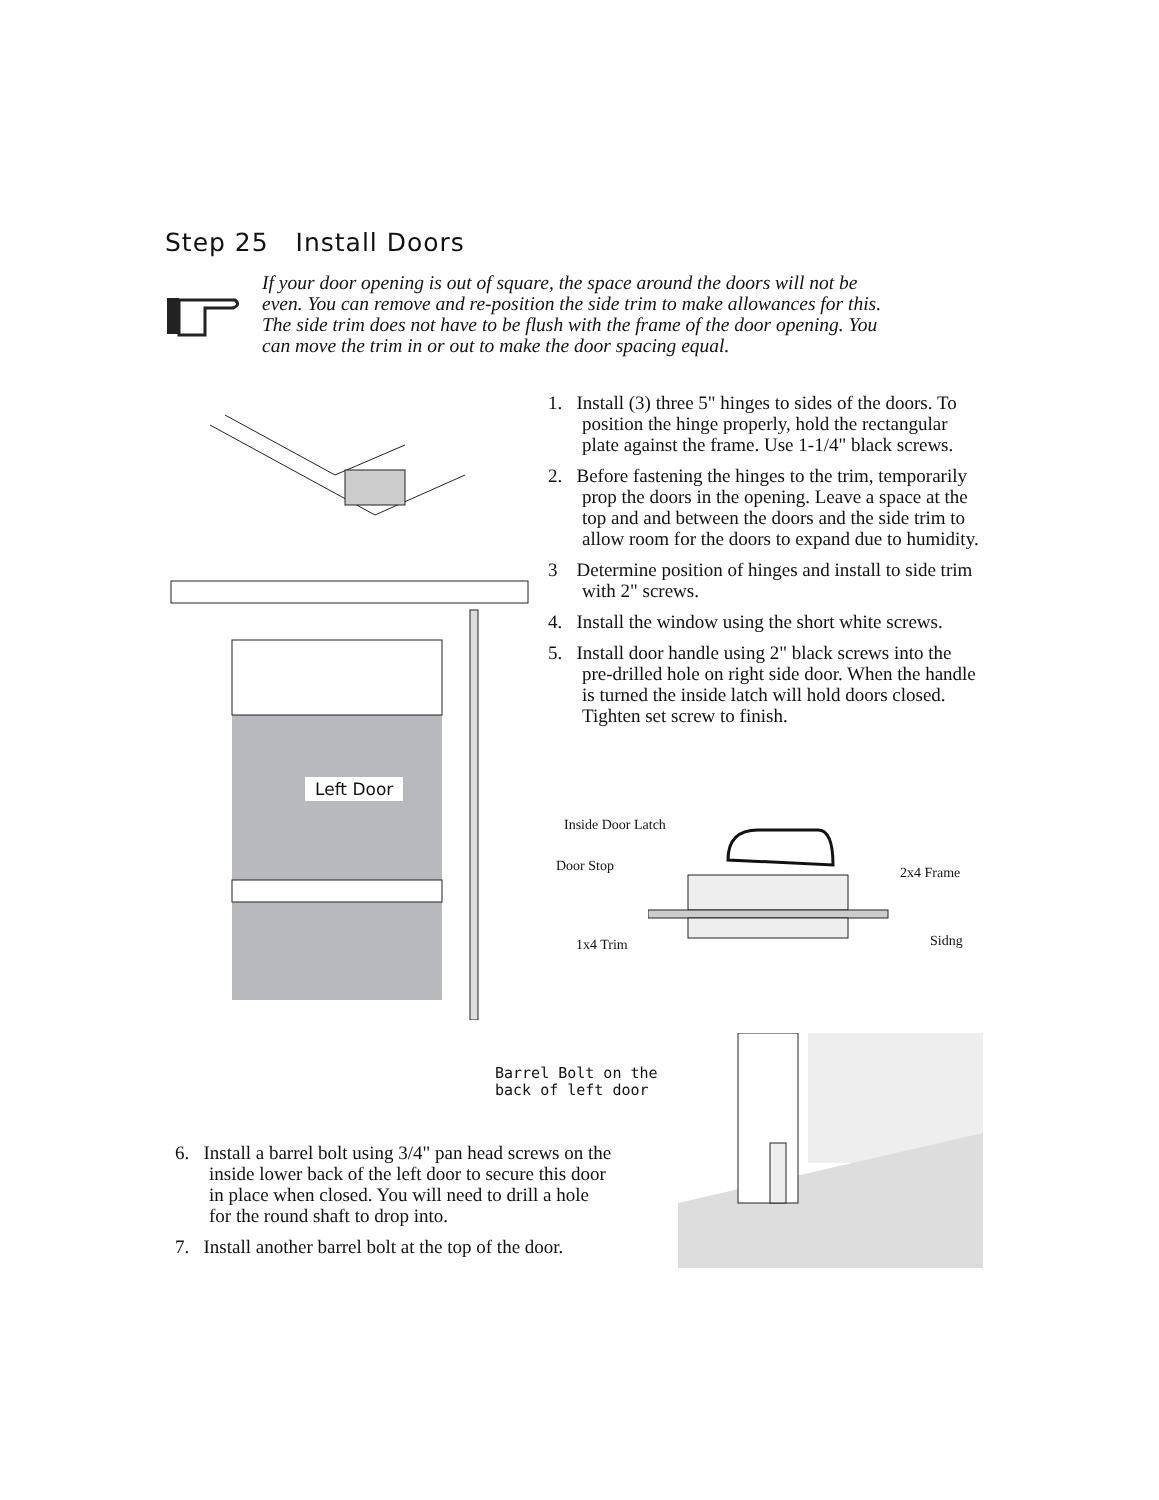Step 25 Install Doors
If your door opening is out of square, the space around the doors will not be even. You can remove and re-position the side trim to make allowances for this. The side trim does not have to be flush with the frame of the door opening. You can move the trim in or out to make the door spacing equal.
1. Install (3) three 5" hinges to sides of the doors. To position the hinge properly, hold the rectangular plate against the frame. Use 1-1/4" black screws.
2. Before fastening the hinges to the trim, temporarily prop the doors in the opening. Leave a space at the top and and between the doors and the side trim to allow room for the doors to expand due to humidity.
3 Determine position of hinges and install to side trim with 2" screws.
4. Install the window using the short white screws.
5. Install door handle using 2" black screws into the pre-drilled hole on right side door. When the handle is turned the inside latch will hold doors closed. Tighten set screw to finish.
Left Door
Inside Door Latch
Door Stop 2x4 Frame
1x4 Trim Sidng
Barrel Bolt on the
back of left door
6. Install a barrel bolt using 3/4" pan head screws on the inside lower back of the left door to secure this door in place when closed. You will need to drill a hole for the round shaft to drop into.
7. Install another barrel bolt at the top of the door.